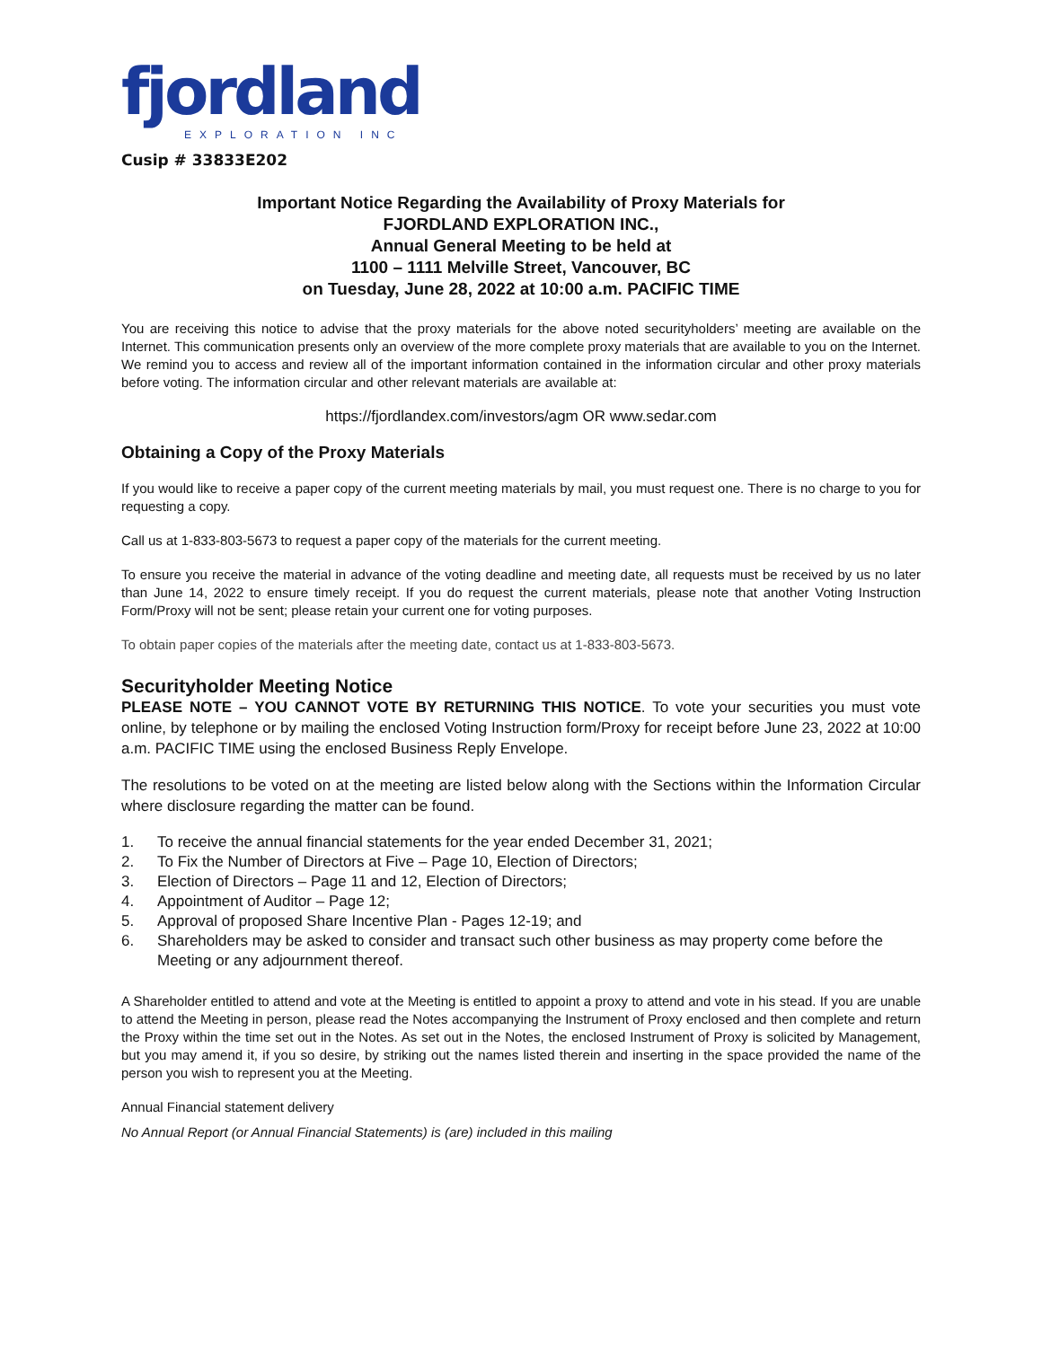fjordland
EXPLORATION INC
Cusip # 33833E202
Important Notice Regarding the Availability of Proxy Materials for
FJORDLAND EXPLORATION INC.,
Annual General Meeting to be held at
1100 – 1111 Melville Street, Vancouver, BC
on Tuesday, June 28, 2022 at 10:00 a.m. PACIFIC TIME
You are receiving this notice to advise that the proxy materials for the above noted securityholders’ meeting are available on the Internet. This communication presents only an overview of the more complete proxy materials that are available to you on the Internet. We remind you to access and review all of the important information contained in the information circular and other proxy materials before voting. The information circular and other relevant materials are available at:
https://fjordlandex.com/investors/agm OR www.sedar.com
Obtaining a Copy of the Proxy Materials
If you would like to receive a paper copy of the current meeting materials by mail, you must request one. There is no charge to you for requesting a copy.
Call us at 1-833-803-5673 to request a paper copy of the materials for the current meeting.
To ensure you receive the material in advance of the voting deadline and meeting date, all requests must be received by us no later than June 14, 2022 to ensure timely receipt. If you do request the current materials, please note that another Voting Instruction Form/Proxy will not be sent; please retain your current one for voting purposes.
To obtain paper copies of the materials after the meeting date, contact us at 1-833-803-5673.
Securityholder Meeting Notice
PLEASE NOTE – YOU CANNOT VOTE BY RETURNING THIS NOTICE. To vote your securities you must vote online, by telephone or by mailing the enclosed Voting Instruction form/Proxy for receipt before June 23, 2022 at 10:00 a.m. PACIFIC TIME using the enclosed Business Reply Envelope.
The resolutions to be voted on at the meeting are listed below along with the Sections within the Information Circular where disclosure regarding the matter can be found.
1. To receive the annual financial statements for the year ended December 31, 2021;
2. To Fix the Number of Directors at Five – Page 10, Election of Directors;
3. Election of Directors – Page 11 and 12, Election of Directors;
4. Appointment of Auditor – Page 12;
5. Approval of proposed Share Incentive Plan - Pages 12-19; and
6. Shareholders may be asked to consider and transact such other business as may property come before the Meeting or any adjournment thereof.
A Shareholder entitled to attend and vote at the Meeting is entitled to appoint a proxy to attend and vote in his stead. If you are unable to attend the Meeting in person, please read the Notes accompanying the Instrument of Proxy enclosed and then complete and return the Proxy within the time set out in the Notes. As set out in the Notes, the enclosed Instrument of Proxy is solicited by Management, but you may amend it, if you so desire, by striking out the names listed therein and inserting in the space provided the name of the person you wish to represent you at the Meeting.
Annual Financial statement delivery
No Annual Report (or Annual Financial Statements) is (are) included in this mailing